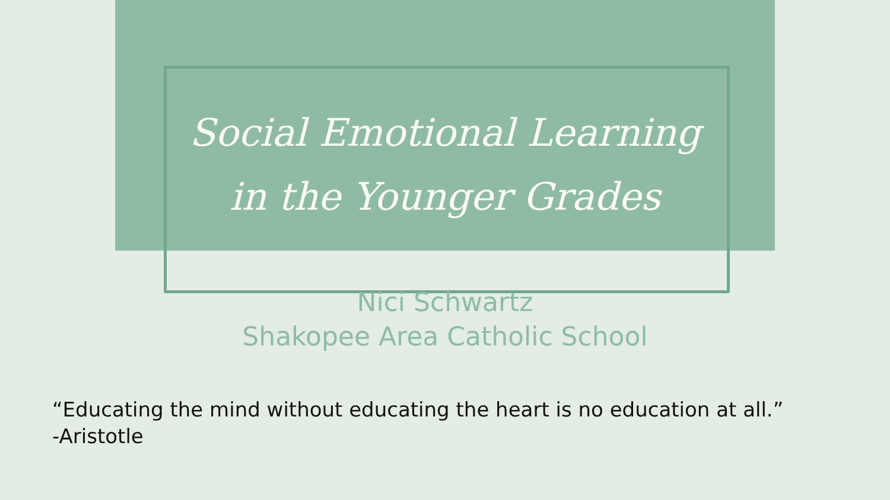Social Emotional Learning
in the Younger Grades
Nici Schwartz
Shakopee Area Catholic School
“Educating the mind without educating the heart is no education at all.”
-Aristotle